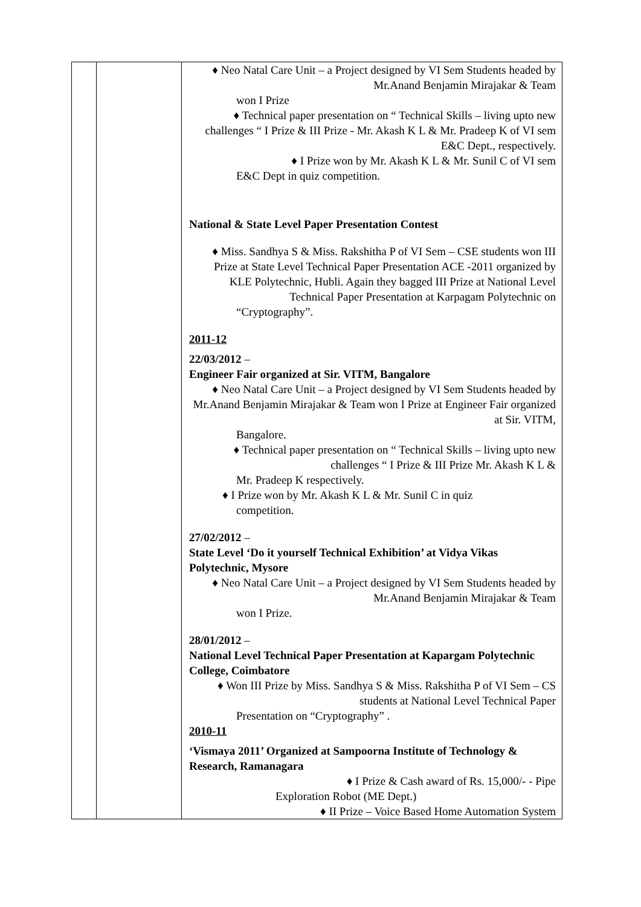| | | ♦ Neo Natal Care Unit – a Project designed by VI Sem Students headed by Mr.Anand Benjamin Mirajakar & Team won I Prize ♦ Technical paper presentation on “ Technical Skills – living upto new challenges “ I Prize & III Prize - Mr. Akash K L & Mr. Pradeep K of VI sem E&C Dept., respectively. ♦ I Prize won by Mr. Akash K L & Mr. Sunil C of VI sem E&C Dept in quiz competition. National & State Level Paper Presentation Contest ♦ Miss. Sandhya S & Miss. Rakshitha P of VI Sem – CSE students won III Prize at State Level Technical Paper Presentation ACE -2011 organized by KLE Polytechnic, Hubli. Again they bagged III Prize at National Level Technical Paper Presentation at Karpagam Polytechnic on “Cryptography”. 2011-12 22/03/2012 – Engineer Fair organized at Sir. VITM, Bangalore ♦ Neo Natal Care Unit – a Project designed by VI Sem Students headed by Mr.Anand Benjamin Mirajakar & Team won I Prize at Engineer Fair organized at Sir. VITM, Bangalore. ♦ Technical paper presentation on “ Technical Skills – living upto new challenges “ I Prize & III Prize Mr. Akash K L & Mr. Pradeep K respectively. ♦ I Prize won by Mr. Akash K L & Mr. Sunil C in quiz competition. 27/02/2012 – State Level ‘Do it yourself Technical Exhibition’ at Vidya Vikas Polytechnic, Mysore ♦ Neo Natal Care Unit – a Project designed by VI Sem Students headed by Mr.Anand Benjamin Mirajakar & Team won I Prize. 28/01/2012 – National Level Technical Paper Presentation at Kapargam Polytechnic College, Coimbatore ♦ Won III Prize by Miss. Sandhya S & Miss. Rakshitha P of VI Sem – CS students at National Level Technical Paper Presentation on “Cryptography” . 2010-11 ‘Vismaya 2011’ Organized at Sampoorna Institute of Technology & Research, Ramanagara ♦ I Prize & Cash award of Rs. 15,000/- - Pipe Exploration Robot (ME Dept.) ♦ II Prize – Voice Based Home Automation System |